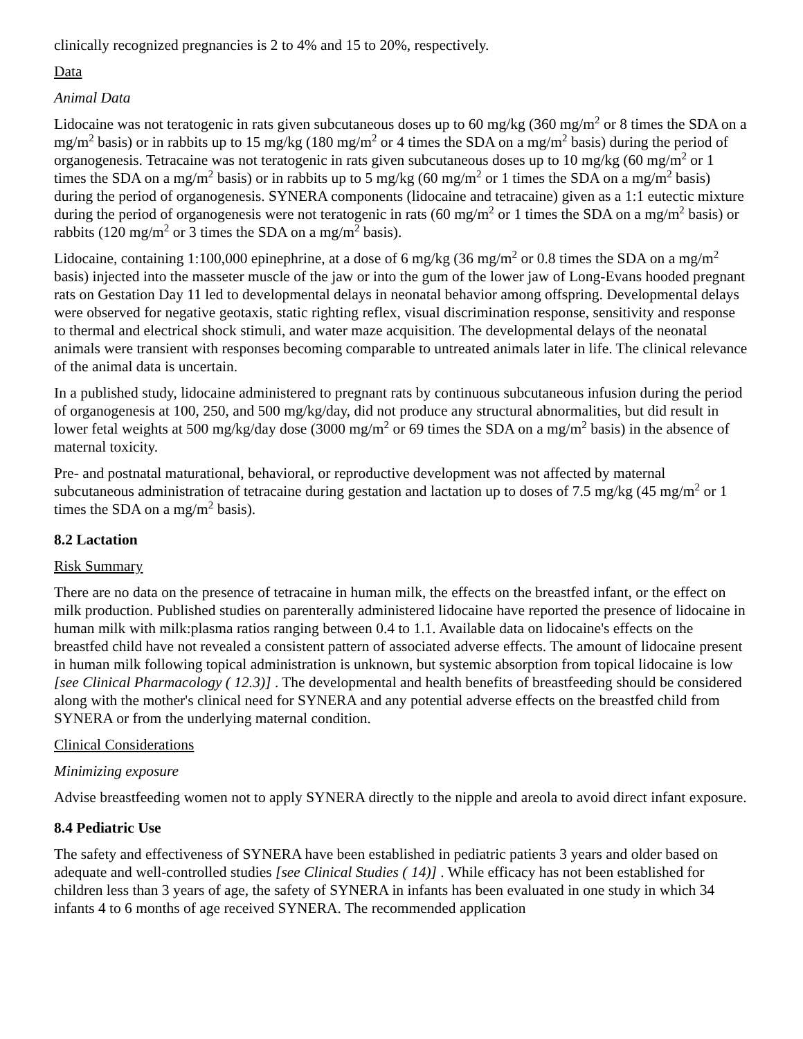clinically recognized pregnancies is 2 to 4% and 15 to 20%, respectively.
Data
Animal Data
Lidocaine was not teratogenic in rats given subcutaneous doses up to 60 mg/kg (360 mg/m<sup>2</sup> or 8 times the SDA on a mg/m<sup>2</sup> basis) or in rabbits up to 15 mg/kg (180 mg/m<sup>2</sup> or 4 times the SDA on a mg/m<sup>2</sup> basis) during the period of organogenesis. Tetracaine was not teratogenic in rats given subcutaneous doses up to 10 mg/kg (60 mg/m<sup>2</sup> or 1 times the SDA on a mg/m<sup>2</sup> basis) or in rabbits up to 5 mg/kg (60 mg/m<sup>2</sup> or 1 times the SDA on a mg/m<sup>2</sup> basis) during the period of organogenesis. SYNERA components (lidocaine and tetracaine) given as a 1:1 eutectic mixture during the period of organogenesis were not teratogenic in rats (60 mg/m<sup>2</sup> or 1 times the SDA on a mg/m<sup>2</sup> basis) or rabbits (120 mg/m<sup>2</sup> or 3 times the SDA on a mg/m<sup>2</sup> basis).
Lidocaine, containing 1:100,000 epinephrine, at a dose of 6 mg/kg (36 mg/m<sup>2</sup> or 0.8 times the SDA on a mg/m<sup>2</sup> basis) injected into the masseter muscle of the jaw or into the gum of the lower jaw of Long-Evans hooded pregnant rats on Gestation Day 11 led to developmental delays in neonatal behavior among offspring. Developmental delays were observed for negative geotaxis, static righting reflex, visual discrimination response, sensitivity and response to thermal and electrical shock stimuli, and water maze acquisition. The developmental delays of the neonatal animals were transient with responses becoming comparable to untreated animals later in life. The clinical relevance of the animal data is uncertain.
In a published study, lidocaine administered to pregnant rats by continuous subcutaneous infusion during the period of organogenesis at 100, 250, and 500 mg/kg/day, did not produce any structural abnormalities, but did result in lower fetal weights at 500 mg/kg/day dose (3000 mg/m<sup>2</sup> or 69 times the SDA on a mg/m<sup>2</sup> basis) in the absence of maternal toxicity.
Pre- and postnatal maturational, behavioral, or reproductive development was not affected by maternal subcutaneous administration of tetracaine during gestation and lactation up to doses of 7.5 mg/kg (45 mg/m<sup>2</sup> or 1 times the SDA on a mg/m<sup>2</sup> basis).
8.2 Lactation
Risk Summary
There are no data on the presence of tetracaine in human milk, the effects on the breastfed infant, or the effect on milk production. Published studies on parenterally administered lidocaine have reported the presence of lidocaine in human milk with milk:plasma ratios ranging between 0.4 to 1.1. Available data on lidocaine's effects on the breastfed child have not revealed a consistent pattern of associated adverse effects. The amount of lidocaine present in human milk following topical administration is unknown, but systemic absorption from topical lidocaine is low [see Clinical Pharmacology ( 12.3)] . The developmental and health benefits of breastfeeding should be considered along with the mother's clinical need for SYNERA and any potential adverse effects on the breastfed child from SYNERA or from the underlying maternal condition.
Clinical Considerations
Minimizing exposure
Advise breastfeeding women not to apply SYNERA directly to the nipple and areola to avoid direct infant exposure.
8.4 Pediatric Use
The safety and effectiveness of SYNERA have been established in pediatric patients 3 years and older based on adequate and well-controlled studies [see Clinical Studies ( 14)] . While efficacy has not been established for children less than 3 years of age, the safety of SYNERA in infants has been evaluated in one study in which 34 infants 4 to 6 months of age received SYNERA. The recommended application